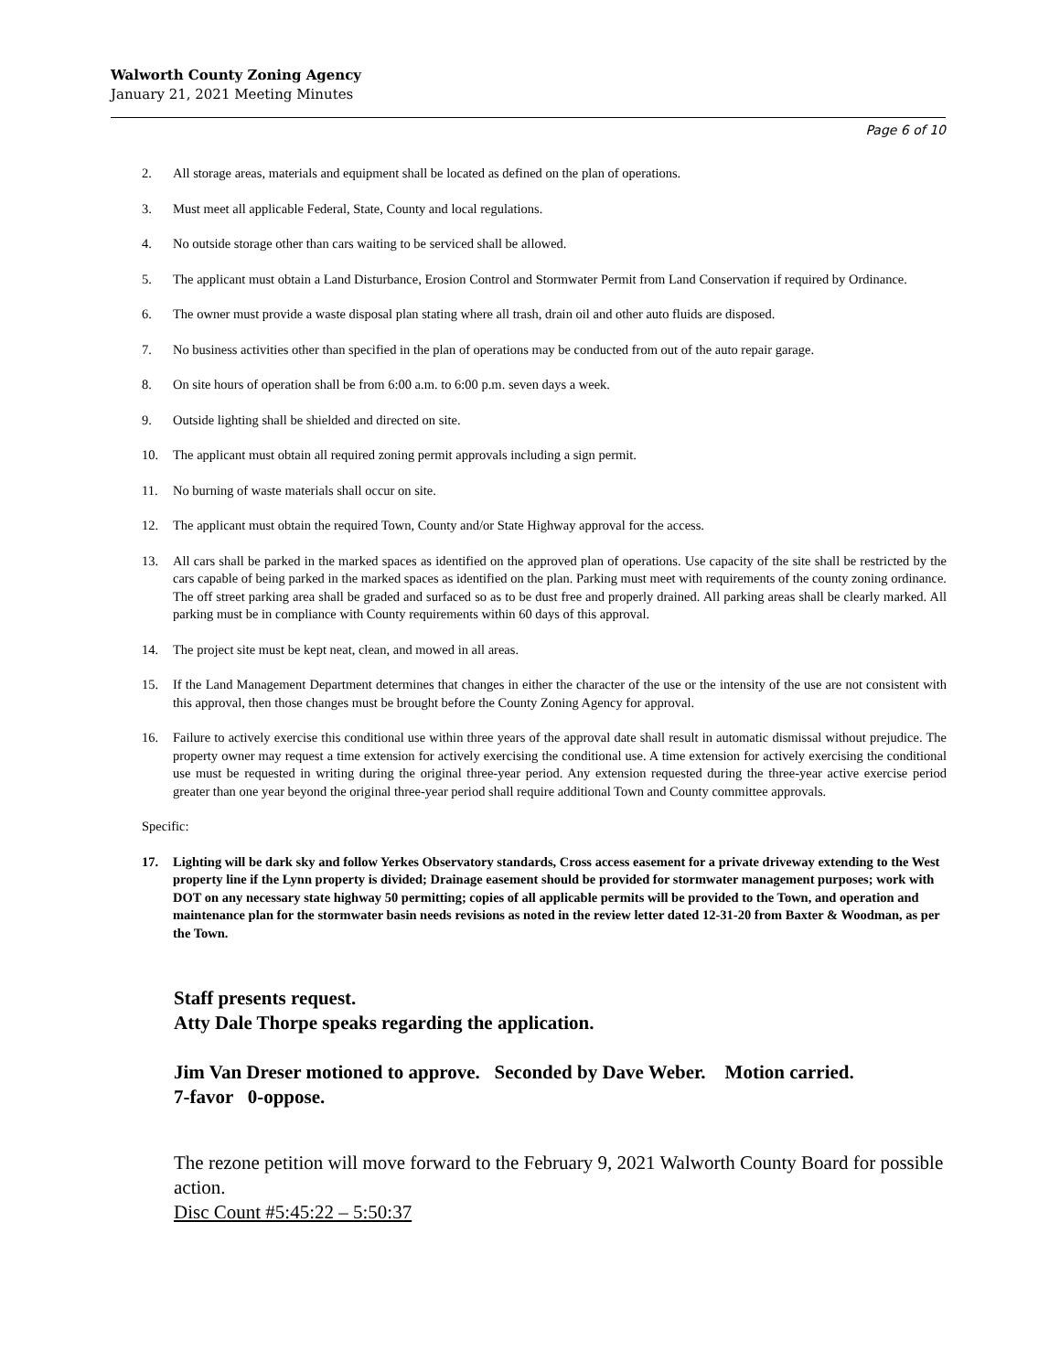Walworth County Zoning Agency
January 21, 2021 Meeting Minutes
Page 6 of 10
2. All storage areas, materials and equipment shall be located as defined on the plan of operations.
3. Must meet all applicable Federal, State, County and local regulations.
4. No outside storage other than cars waiting to be serviced shall be allowed.
5. The applicant must obtain a Land Disturbance, Erosion Control and Stormwater Permit from Land Conservation if required by Ordinance.
6. The owner must provide a waste disposal plan stating where all trash, drain oil and other auto fluids are disposed.
7. No business activities other than specified in the plan of operations may be conducted from out of the auto repair garage.
8. On site hours of operation shall be from 6:00 a.m. to 6:00 p.m. seven days a week.
9. Outside lighting shall be shielded and directed on site.
10. The applicant must obtain all required zoning permit approvals including a sign permit.
11. No burning of waste materials shall occur on site.
12. The applicant must obtain the required Town, County and/or State Highway approval for the access.
13. All cars shall be parked in the marked spaces as identified on the approved plan of operations. Use capacity of the site shall be restricted by the cars capable of being parked in the marked spaces as identified on the plan. Parking must meet with requirements of the county zoning ordinance. The off street parking area shall be graded and surfaced so as to be dust free and properly drained. All parking areas shall be clearly marked. All parking must be in compliance with County requirements within 60 days of this approval.
14. The project site must be kept neat, clean, and mowed in all areas.
15. If the Land Management Department determines that changes in either the character of the use or the intensity of the use are not consistent with this approval, then those changes must be brought before the County Zoning Agency for approval.
16. Failure to actively exercise this conditional use within three years of the approval date shall result in automatic dismissal without prejudice. The property owner may request a time extension for actively exercising the conditional use. A time extension for actively exercising the conditional use must be requested in writing during the original three-year period. Any extension requested during the three-year active exercise period greater than one year beyond the original three-year period shall require additional Town and County committee approvals.
Specific:
17. Lighting will be dark sky and follow Yerkes Observatory standards, Cross access easement for a private driveway extending to the West property line if the Lynn property is divided; Drainage easement should be provided for stormwater management purposes; work with DOT on any necessary state highway 50 permitting; copies of all applicable permits will be provided to the Town, and operation and maintenance plan for the stormwater basin needs revisions as noted in the review letter dated 12-31-20 from Baxter & Woodman, as per the Town.
Staff presents request.
Atty Dale Thorpe speaks regarding the application.
Jim Van Dreser motioned to approve. Seconded by Dave Weber. Motion carried.
7-favor 0-oppose.
The rezone petition will move forward to the February 9, 2021 Walworth County Board for possible action.
Disc Count #5:45:22 – 5:50:37